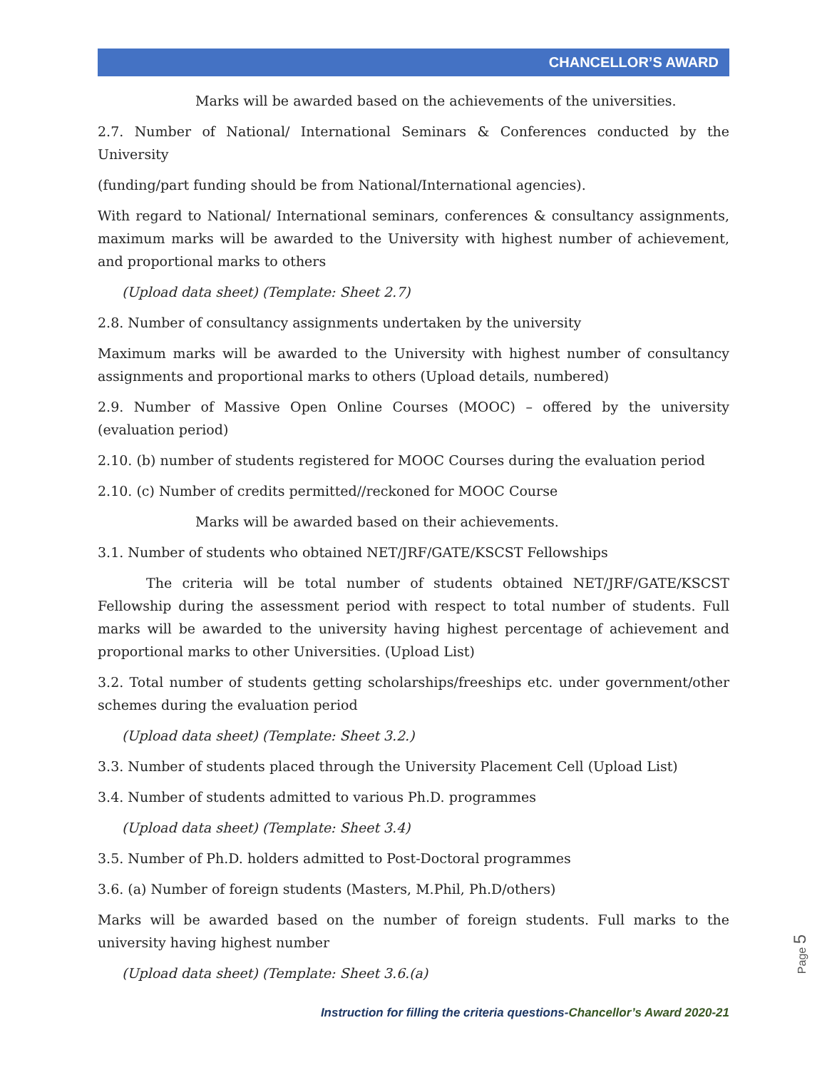CHANCELLOR’S AWARD
Marks will be awarded based on the achievements of the universities.
2.7. Number of National/ International Seminars & Conferences conducted by the University
(funding/part funding should be from National/International agencies).
With regard to National/ International seminars, conferences & consultancy assignments, maximum marks will be awarded to the University with highest number of achievement, and proportional marks to others
(Upload data sheet) (Template: Sheet 2.7)
2.8. Number of consultancy assignments undertaken by the university
Maximum marks will be awarded to the University with highest number of consultancy assignments and proportional marks to others (Upload details, numbered)
2.9. Number of Massive Open Online Courses (MOOC) – offered by the university (evaluation period)
2.10. (b) number of students registered for MOOC Courses during the evaluation period
2.10. (c) Number of credits permitted//reckoned for MOOC Course
Marks will be awarded based on their achievements.
3.1. Number of students who obtained NET/JRF/GATE/KSCST Fellowships
The criteria will be total number of students obtained NET/JRF/GATE/KSCST Fellowship during the assessment period with respect to total number of students. Full marks will be awarded to the university having highest percentage of achievement and proportional marks to other Universities. (Upload List)
3.2. Total number of students getting scholarships/freeships etc. under government/other schemes during the evaluation period
(Upload data sheet) (Template: Sheet 3.2.)
3.3. Number of students placed through the University Placement Cell (Upload List)
3.4. Number of students admitted to various Ph.D. programmes
(Upload data sheet) (Template: Sheet 3.4)
3.5. Number of Ph.D. holders admitted to Post-Doctoral programmes
3.6. (a) Number of foreign students (Masters, M.Phil, Ph.D/others)
Marks will be awarded based on the number of foreign students. Full marks to the university having highest number
(Upload data sheet) (Template: Sheet 3.6.(a)
Instruction for filling the criteria questions-Chancellor’s Award 2020-21
Page 5